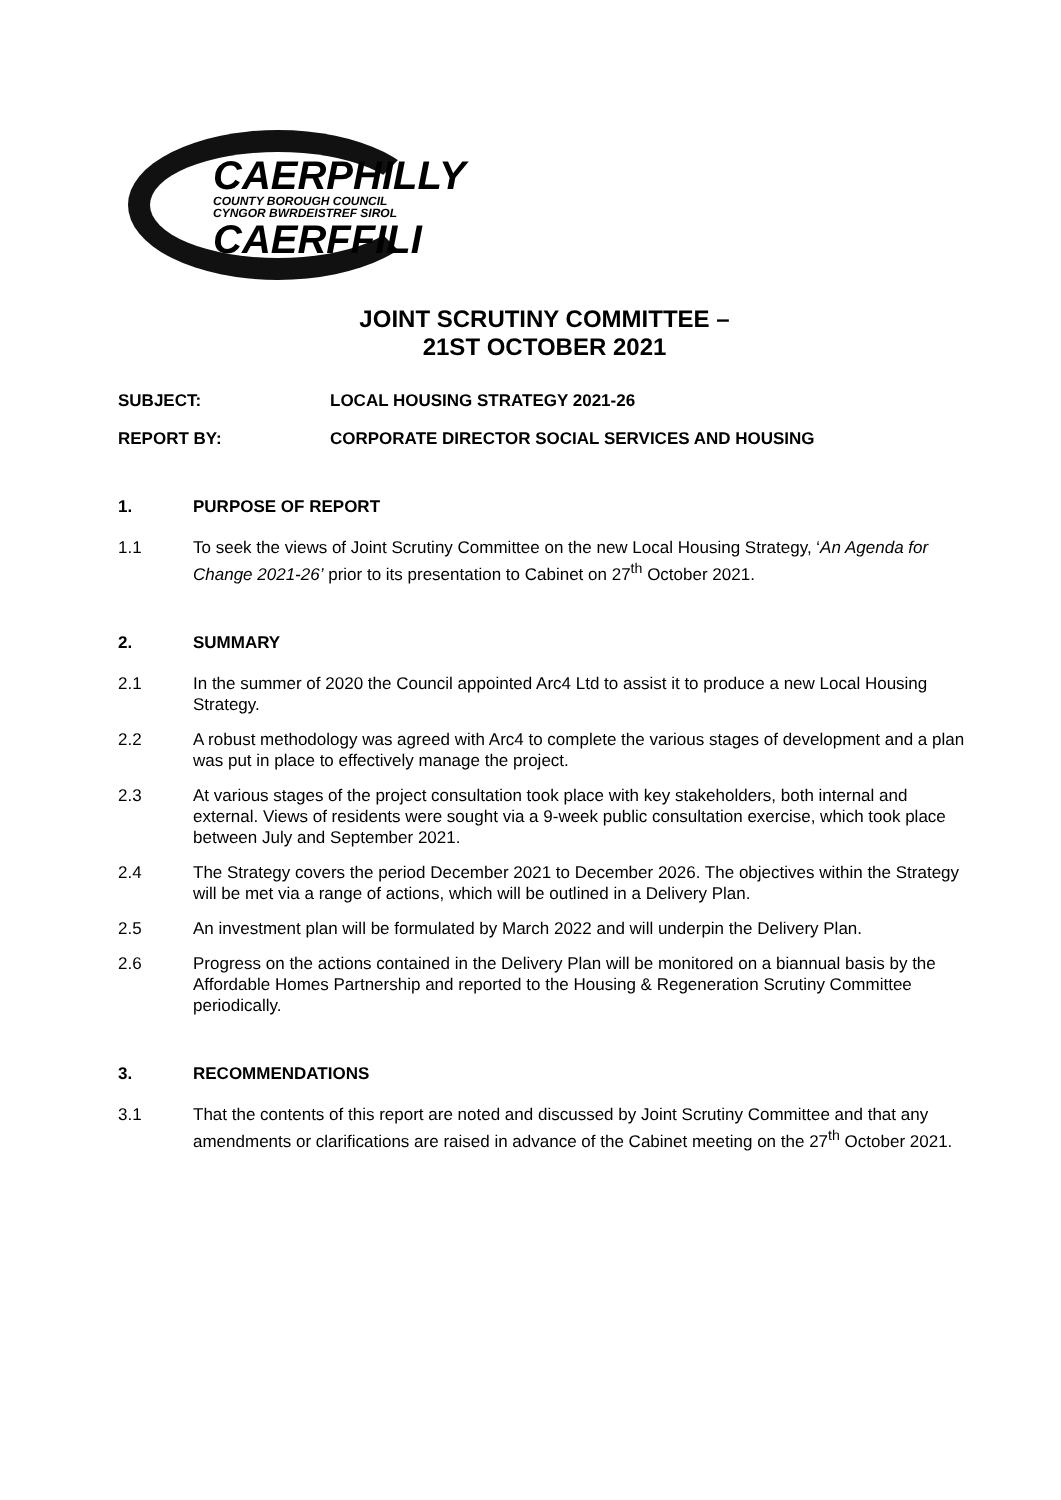CAERPHILLY
COUNTY BOROUGH COUNCIL
CYNGOR BWRDEISTREF SIROL
CAERFFILI
JOINT SCRUTINY COMMITTEE –
21ST OCTOBER 2021
SUBJECT: LOCAL HOUSING STRATEGY 2021-26
REPORT BY: CORPORATE DIRECTOR SOCIAL SERVICES AND HOUSING
1. PURPOSE OF REPORT
1.1 To seek the views of Joint Scrutiny Committee on the new Local Housing Strategy, ‘An Agenda for Change 2021-26’ prior to its presentation to Cabinet on 27<sup>th</sup> October 2021.
2. SUMMARY
2.1 In the summer of 2020 the Council appointed Arc4 Ltd to assist it to produce a new Local Housing Strategy.
2.2 A robust methodology was agreed with Arc4 to complete the various stages of development and a plan was put in place to effectively manage the project.
2.3 At various stages of the project consultation took place with key stakeholders, both internal and external. Views of residents were sought via a 9-week public consultation exercise, which took place between July and September 2021.
2.4 The Strategy covers the period December 2021 to December 2026. The objectives within the Strategy will be met via a range of actions, which will be outlined in a Delivery Plan.
2.5 An investment plan will be formulated by March 2022 and will underpin the Delivery Plan.
2.6 Progress on the actions contained in the Delivery Plan will be monitored on a biannual basis by the Affordable Homes Partnership and reported to the Housing & Regeneration Scrutiny Committee periodically.
3. RECOMMENDATIONS
3.1 That the contents of this report are noted and discussed by Joint Scrutiny Committee and that any amendments or clarifications are raised in advance of the Cabinet meeting on the 27<sup>th</sup> October 2021.